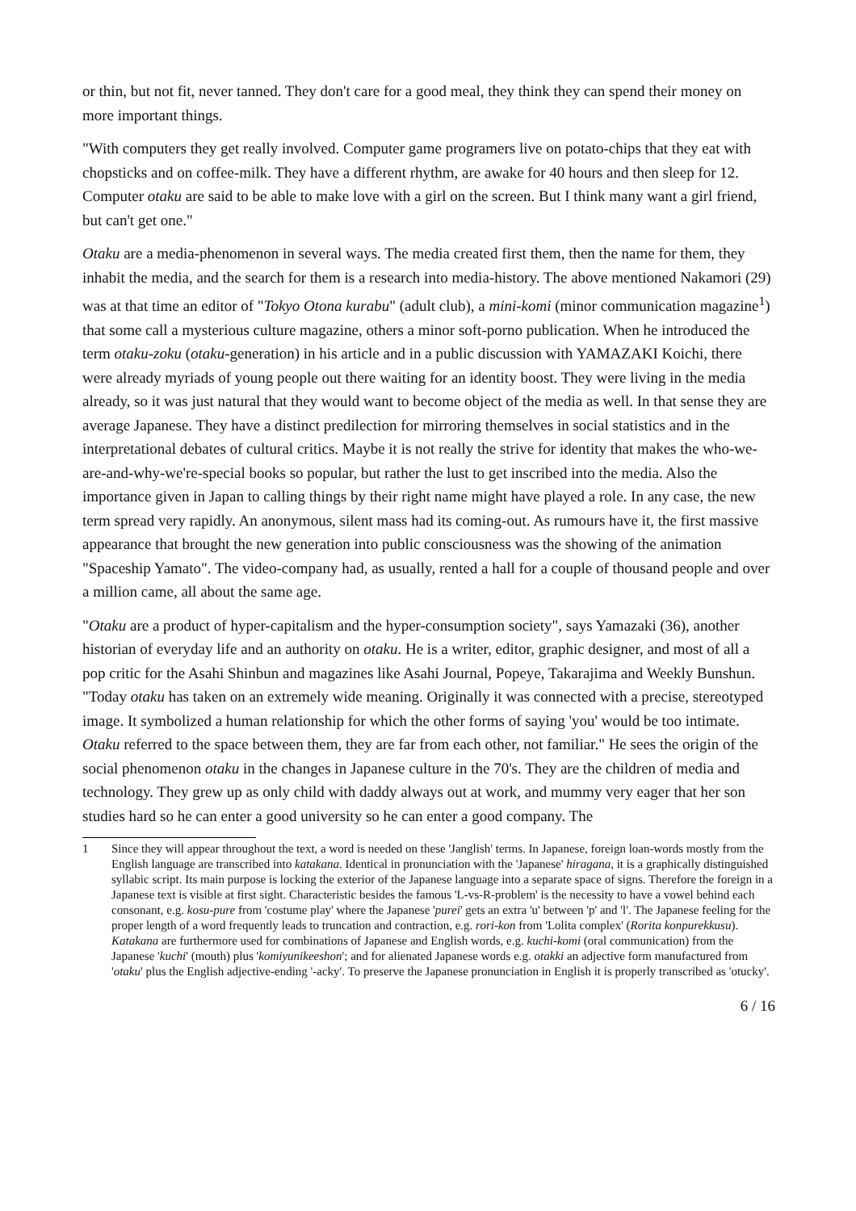or thin, but not fit, never tanned. They don't care for a good meal, they think they can spend their money on more important things.
"With computers they get really involved. Computer game programers live on potato-chips that they eat with chopsticks and on coffee-milk. They have a different rhythm, are awake for 40 hours and then sleep for 12. Computer otaku are said to be able to make love with a girl on the screen. But I think many want a girl friend, but can't get one."
Otaku are a media-phenomenon in several ways. The media created first them, then the name for them, they inhabit the media, and the search for them is a research into media-history. The above mentioned Nakamori (29) was at that time an editor of "Tokyo Otona kurabu" (adult club), a mini-komi (minor communication magazine<sup>1</sup>) that some call a mysterious culture magazine, others a minor soft-porno publication. When he introduced the term otaku-zoku (otaku-generation) in his article and in a public discussion with YAMAZAKI Koichi, there were already myriads of young people out there waiting for an identity boost. They were living in the media already, so it was just natural that they would want to become object of the media as well. In that sense they are average Japanese. They have a distinct predilection for mirroring themselves in social statistics and in the interpretational debates of cultural critics. Maybe it is not really the strive for identity that makes the who-we-are-and-why-we're-special books so popular, but rather the lust to get inscribed into the media. Also the importance given in Japan to calling things by their right name might have played a role. In any case, the new term spread very rapidly. An anonymous, silent mass had its coming-out. As rumours have it, the first massive appearance that brought the new generation into public consciousness was the showing of the animation "Spaceship Yamato". The video-company had, as usually, rented a hall for a couple of thousand people and over a million came, all about the same age.
"Otaku are a product of hyper-capitalism and the hyper-consumption society", says Yamazaki (36), another historian of everyday life and an authority on otaku. He is a writer, editor, graphic designer, and most of all a pop critic for the Asahi Shinbun and magazines like Asahi Journal, Popeye, Takarajima and Weekly Bunshun. "Today otaku has taken on an extremely wide meaning. Originally it was connected with a precise, stereotyped image. It symbolized a human relationship for which the other forms of saying 'you' would be too intimate. Otaku referred to the space between them, they are far from each other, not familiar." He sees the origin of the social phenomenon otaku in the changes in Japanese culture in the 70's. They are the children of media and technology. They grew up as only child with daddy always out at work, and mummy very eager that her son studies hard so he can enter a good university so he can enter a good company. The
1 Since they will appear throughout the text, a word is needed on these 'Janglish' terms. In Japanese, foreign loan-words mostly from the English language are transcribed into katakana. Identical in pronunciation with the 'Japanese' hiragana, it is a graphically distinguished syllabic script. Its main purpose is locking the exterior of the Japanese language into a separate space of signs. Therefore the foreign in a Japanese text is visible at first sight. Characteristic besides the famous 'L-vs-R-problem' is the necessity to have a vowel behind each consonant, e.g. kosu-pure from 'costume play' where the Japanese 'purei' gets an extra 'u' between 'p' and 'l'. The Japanese feeling for the proper length of a word frequently leads to truncation and contraction, e.g. rori-kon from 'Lolita complex' (Rorita konpurekkusu). Katakana are furthermore used for combinations of Japanese and English words, e.g. kuchi-komi (oral communication) from the Japanese 'kuchi' (mouth) plus 'komiyunikeeshon'; and for alienated Japanese words e.g. otakki an adjective form manufactured from 'otaku' plus the English adjective-ending '-acky'. To preserve the Japanese pronunciation in English it is properly transcribed as 'otucky'.
6 / 16